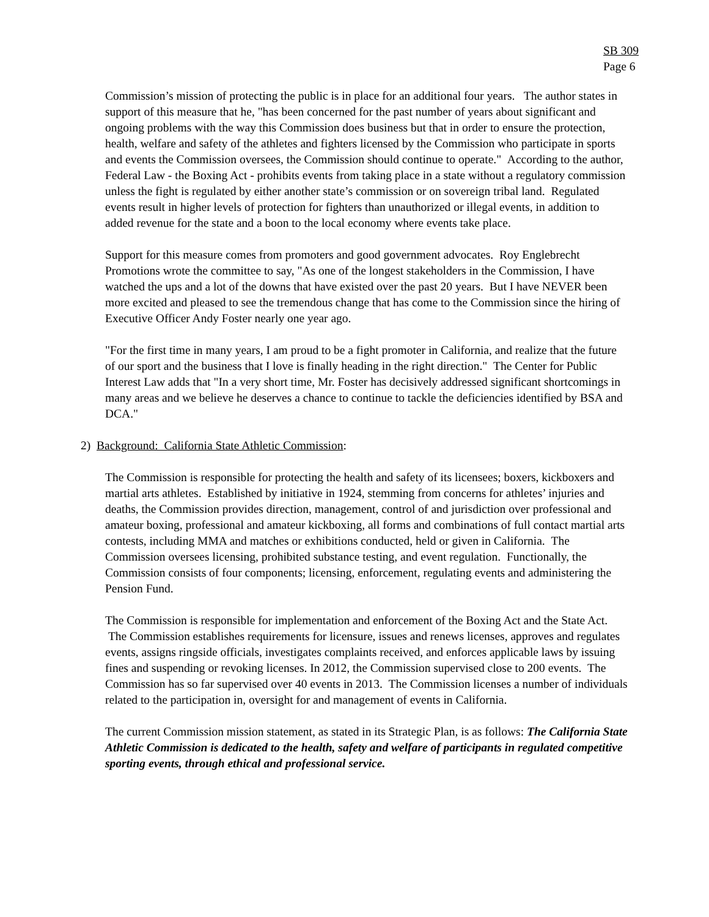SB 309
Page 6
Commission’s mission of protecting the public is in place for an additional four years. The author states in support of this measure that he, "has been concerned for the past number of years about significant and ongoing problems with the way this Commission does business but that in order to ensure the protection, health, welfare and safety of the athletes and fighters licensed by the Commission who participate in sports and events the Commission oversees, the Commission should continue to operate." According to the author, Federal Law - the Boxing Act - prohibits events from taking place in a state without a regulatory commission unless the fight is regulated by either another state’s commission or on sovereign tribal land. Regulated events result in higher levels of protection for fighters than unauthorized or illegal events, in addition to added revenue for the state and a boon to the local economy where events take place.
Support for this measure comes from promoters and good government advocates. Roy Englebrecht Promotions wrote the committee to say, "As one of the longest stakeholders in the Commission, I have watched the ups and a lot of the downs that have existed over the past 20 years. But I have NEVER been more excited and pleased to see the tremendous change that has come to the Commission since the hiring of Executive Officer Andy Foster nearly one year ago.
"For the first time in many years, I am proud to be a fight promoter in California, and realize that the future of our sport and the business that I love is finally heading in the right direction." The Center for Public Interest Law adds that "In a very short time, Mr. Foster has decisively addressed significant shortcomings in many areas and we believe he deserves a chance to continue to tackle the deficiencies identified by BSA and DCA."
2) Background: California State Athletic Commission:
The Commission is responsible for protecting the health and safety of its licensees; boxers, kickboxers and martial arts athletes. Established by initiative in 1924, stemming from concerns for athletes’ injuries and deaths, the Commission provides direction, management, control of and jurisdiction over professional and amateur boxing, professional and amateur kickboxing, all forms and combinations of full contact martial arts contests, including MMA and matches or exhibitions conducted, held or given in California. The Commission oversees licensing, prohibited substance testing, and event regulation. Functionally, the Commission consists of four components; licensing, enforcement, regulating events and administering the Pension Fund.
The Commission is responsible for implementation and enforcement of the Boxing Act and the State Act. The Commission establishes requirements for licensure, issues and renews licenses, approves and regulates events, assigns ringside officials, investigates complaints received, and enforces applicable laws by issuing fines and suspending or revoking licenses. In 2012, the Commission supervised close to 200 events. The Commission has so far supervised over 40 events in 2013. The Commission licenses a number of individuals related to the participation in, oversight for and management of events in California.
The current Commission mission statement, as stated in its Strategic Plan, is as follows: The California State Athletic Commission is dedicated to the health, safety and welfare of participants in regulated competitive sporting events, through ethical and professional service.